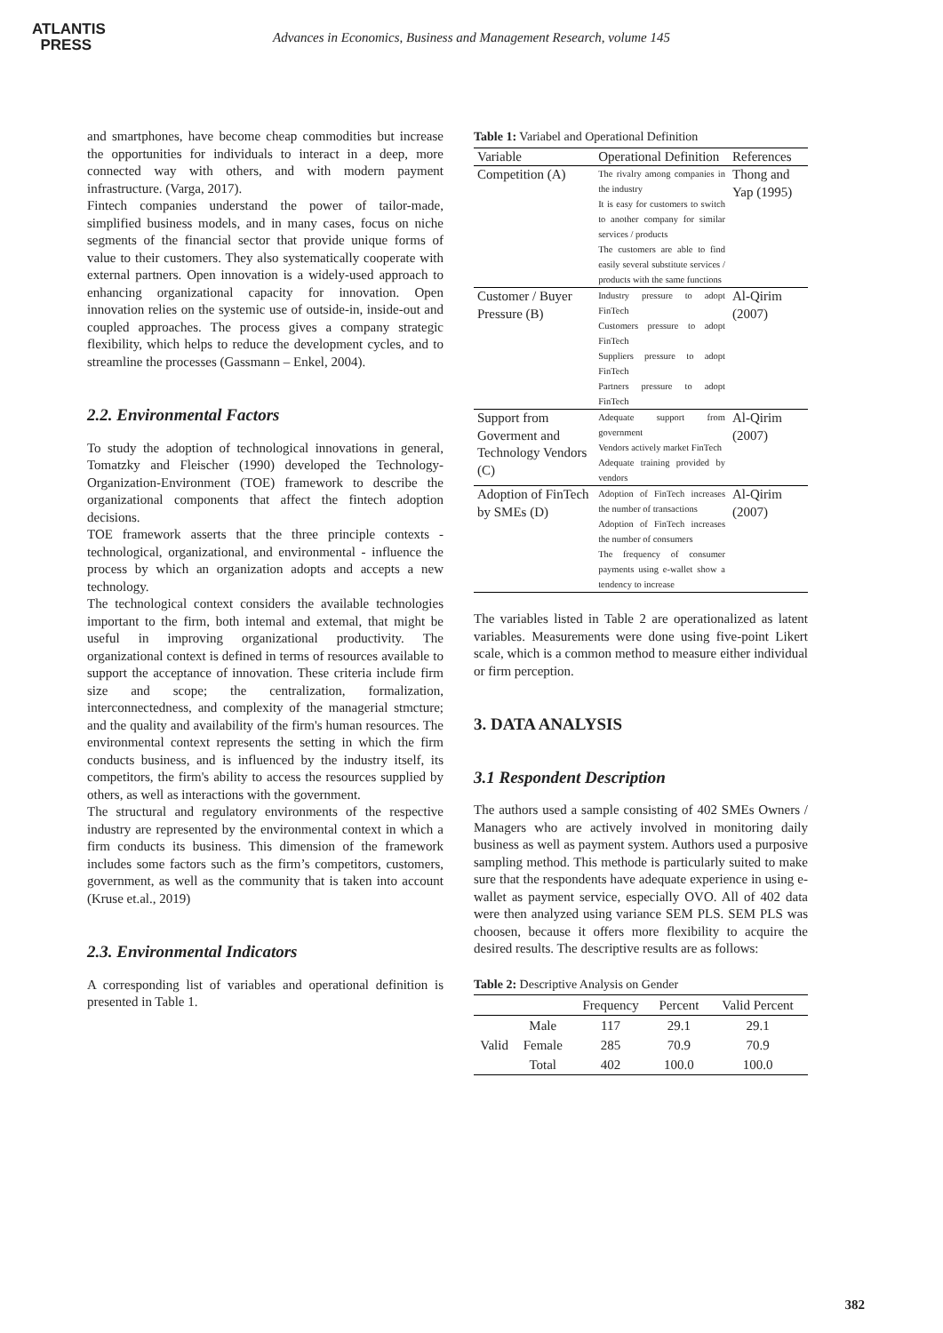ATLANTIS
PRESS
Advances in Economics, Business and Management Research, volume 145
and smartphones, have become cheap commodities but increase the opportunities for individuals to interact in a deep, more connected way with others, and with modern payment infrastructure. (Varga, 2017).
Fintech companies understand the power of tailor-made, simplified business models, and in many cases, focus on niche segments of the financial sector that provide unique forms of value to their customers. They also systematically cooperate with external partners. Open innovation is a widely-used approach to enhancing organizational capacity for innovation. Open innovation relies on the systemic use of outside-in, inside-out and coupled approaches. The process gives a company strategic flexibility, which helps to reduce the development cycles, and to streamline the processes (Gassmann – Enkel, 2004).
2.2. Environmental Factors
To study the adoption of technological innovations in general, Tomatzky and Fleischer (1990) developed the Technology-Organization-Environment (TOE) framework to describe the organizational components that affect the fintech adoption decisions.
TOE framework asserts that the three principle contexts - technological, organizational, and environmental - influence the process by which an organization adopts and accepts a new technology.
The technological context considers the available technologies important to the firm, both intemal and extemal, that might be useful in improving organizational productivity. The organizational context is defined in terms of resources available to support the acceptance of innovation. These criteria include firm size and scope; the centralization, formalization, interconnectedness, and complexity of the managerial stmcture; and the quality and availability of the firm's human resources. The environmental context represents the setting in which the firm conducts business, and is influenced by the industry itself, its competitors, the firm's ability to access the resources supplied by others, as well as interactions with the government.
The structural and regulatory environments of the respective industry are represented by the environmental context in which a firm conducts its business. This dimension of the framework includes some factors such as the firm’s competitors, customers, government, as well as the community that is taken into account (Kruse et.al., 2019)
2.3. Environmental Indicators
A corresponding list of variables and operational definition is presented in Table 1.
Table 1: Variabel and Operational Definition
| Variable | Operational Definition | References |
| Competition (A) | The rivalry among companies in the industry It is easy for customers to switch to another company for similar services / products The customers are able to find easily several substitute services / products with the same functions | Thong and Yap (1995) |
| Customer / Buyer Pressure (B) | Industry pressure to adopt FinTech Customers pressure to adopt FinTech Suppliers pressure to adopt FinTech Partners pressure to adopt FinTech | Al-Qirim (2007) |
| Support from Goverment and Technology Vendors (C) | Adequate support from government Vendors actively market FinTech Adequate training provided by vendors | Al-Qirim (2007) |
| Adoption of FinTech by SMEs (D) | Adoption of FinTech increases the number of transactions Adoption of FinTech increases the number of consumers The frequency of consumer payments using e-wallet show a tendency to increase | Al-Qirim (2007) |
The variables listed in Table 2 are operationalized as latent variables. Measurements were done using five-point Likert scale, which is a common method to measure either individual or firm perception.
3. DATA ANALYSIS
3.1 Respondent Description
The authors used a sample consisting of 402 SMEs Owners / Managers who are actively involved in monitoring daily business as well as payment system. Authors used a purposive sampling method. This methode is particularly suited to make sure that the respondents have adequate experience in using e-wallet as payment service, especially OVO. All of 402 data were then analyzed using variance SEM PLS. SEM PLS was choosen, because it offers more flexibility to acquire the desired results. The descriptive results are as follows:
Table 2: Descriptive Analysis on Gender
| | | Frequency | Percent | Valid Percent |
| --- | --- | --- | --- | --- |
| Valid | Male | 117 | 29.1 | 29.1 |
| | Female | 285 | 70.9 | 70.9 |
| | Total | 402 | 100.0 | 100.0 |
382